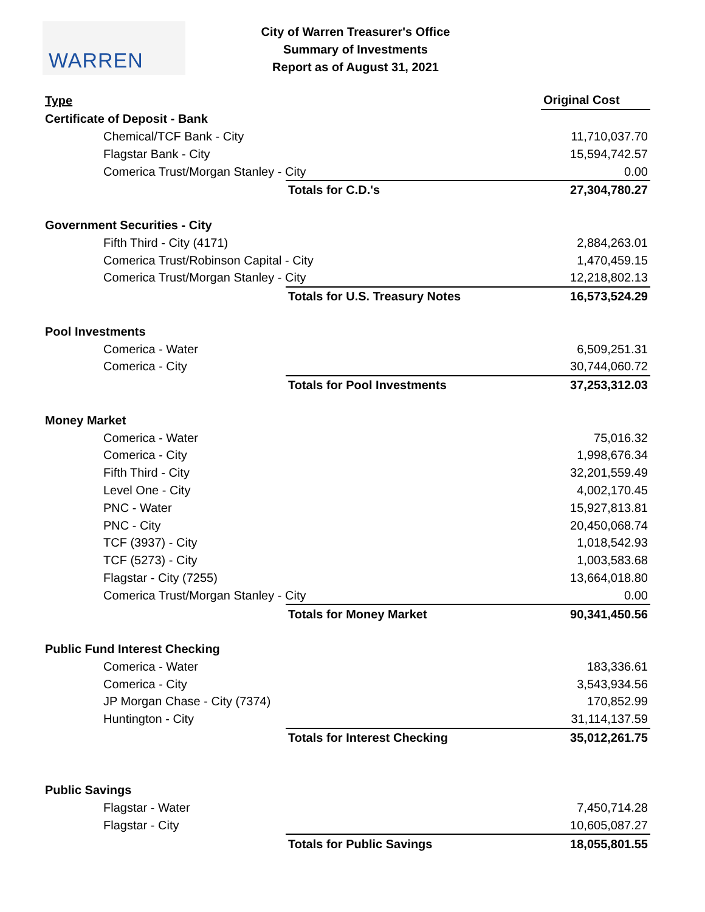WARREN
City of Warren Treasurer's Office
Summary of Investments
Report as of August 31, 2021
| Type | | Original Cost |
| Certificate of Deposit - Bank | | |
| Chemical/TCF Bank - City | | 11,710,037.70 |
| Flagstar Bank - City | | 15,594,742.57 |
| Comerica Trust/Morgan Stanley - City | | 0.00 |
| | Totals for C.D.'s | 27,304,780.27 |
| Government Securities - City | | |
| Fifth Third - City (4171) | | 2,884,263.01 |
| Comerica Trust/Robinson Capital - City | | 1,470,459.15 |
| Comerica Trust/Morgan Stanley - City | | 12,218,802.13 |
| | Totals for U.S. Treasury Notes | 16,573,524.29 |
| Pool Investments | | |
| Comerica - Water | | 6,509,251.31 |
| Comerica - City | | 30,744,060.72 |
| | Totals for Pool Investments | 37,253,312.03 |
| Money Market | | |
| Comerica - Water | | 75,016.32 |
| Comerica - City | | 1,998,676.34 |
| Fifth Third - City | | 32,201,559.49 |
| Level One - City | | 4,002,170.45 |
| PNC - Water | | 15,927,813.81 |
| PNC - City | | 20,450,068.74 |
| TCF (3937) - City | | 1,018,542.93 |
| TCF (5273) - City | | 1,003,583.68 |
| Flagstar - City (7255) | | 13,664,018.80 |
| Comerica Trust/Morgan Stanley - City | | 0.00 |
| | Totals for Money Market | 90,341,450.56 |
| Public Fund Interest Checking | | |
| Comerica - Water | | 183,336.61 |
| Comerica - City | | 3,543,934.56 |
| JP Morgan Chase - City (7374) | | 170,852.99 |
| Huntington - City | | 31,114,137.59 |
| | Totals for Interest Checking | 35,012,261.75 |
| Public Savings | | |
| Flagstar - Water | | 7,450,714.28 |
| Flagstar - City | | 10,605,087.27 |
| | Totals for Public Savings | 18,055,801.55 |